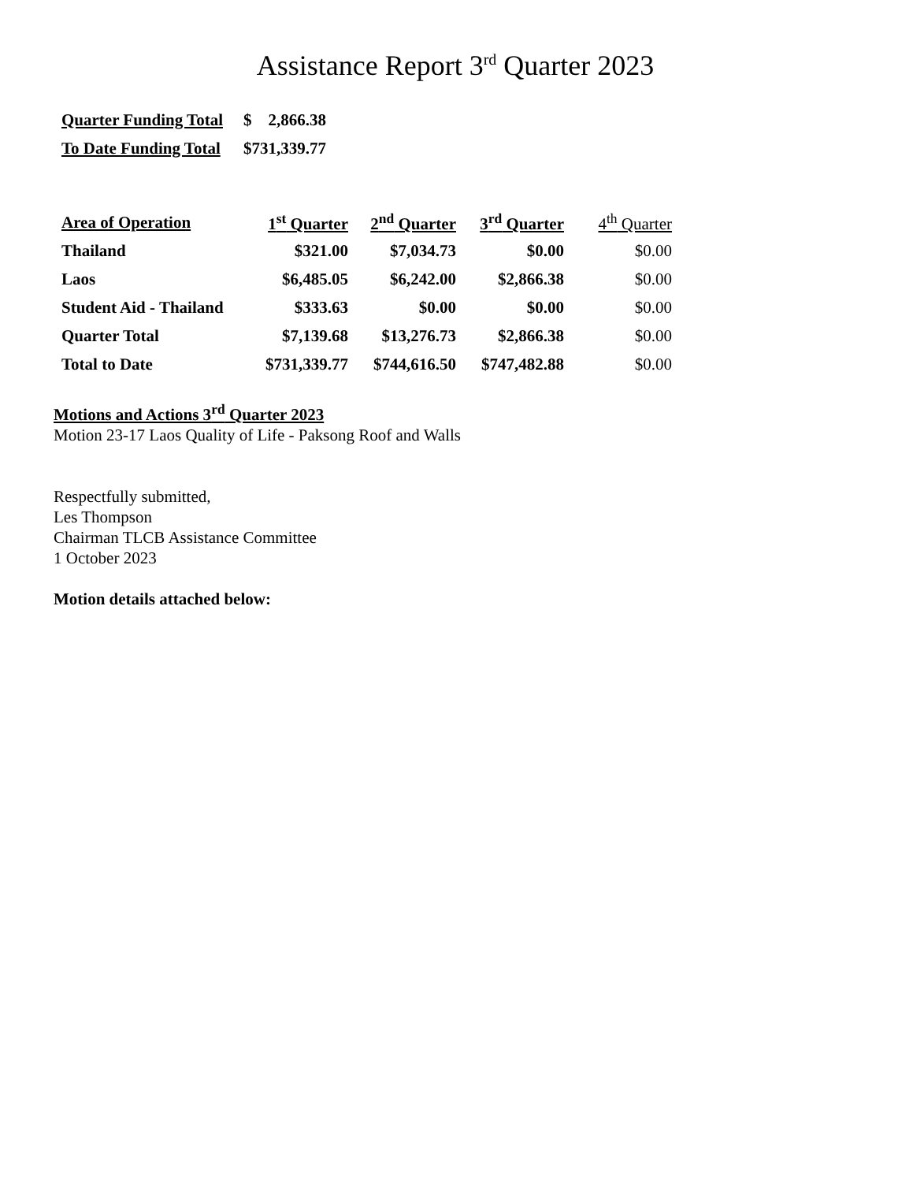Assistance Report 3<sup>rd</sup> Quarter 2023
| Quarter Funding Total | $ 2,866.38 |
| To Date Funding Total | $731,339.77 |
| Area of Operation | 1<sup>st</sup> Quarter | 2<sup>nd</sup> Quarter | 3<sup>rd</sup> Quarter | 4<sup>th</sup> Quarter |
| --- | --- | --- | --- | --- |
| Thailand | $321.00 | $7,034.73 | $0.00 | $0.00 |
| Laos | $6,485.05 | $6,242.00 | $2,866.38 | $0.00 |
| Student Aid - Thailand | $333.63 | $0.00 | $0.00 | $0.00 |
| Quarter Total | $7,139.68 | $13,276.73 | $2,866.38 | $0.00 |
| Total to Date | $731,339.77 | $744,616.50 | $747,482.88 | $0.00 |
Motions and Actions 3<sup>rd</sup> Quarter 2023
Motion 23-17 Laos Quality of Life - Paksong Roof and Walls
Respectfully submitted,
Les Thompson
Chairman TLCB Assistance Committee
1 October 2023
Motion details attached below: